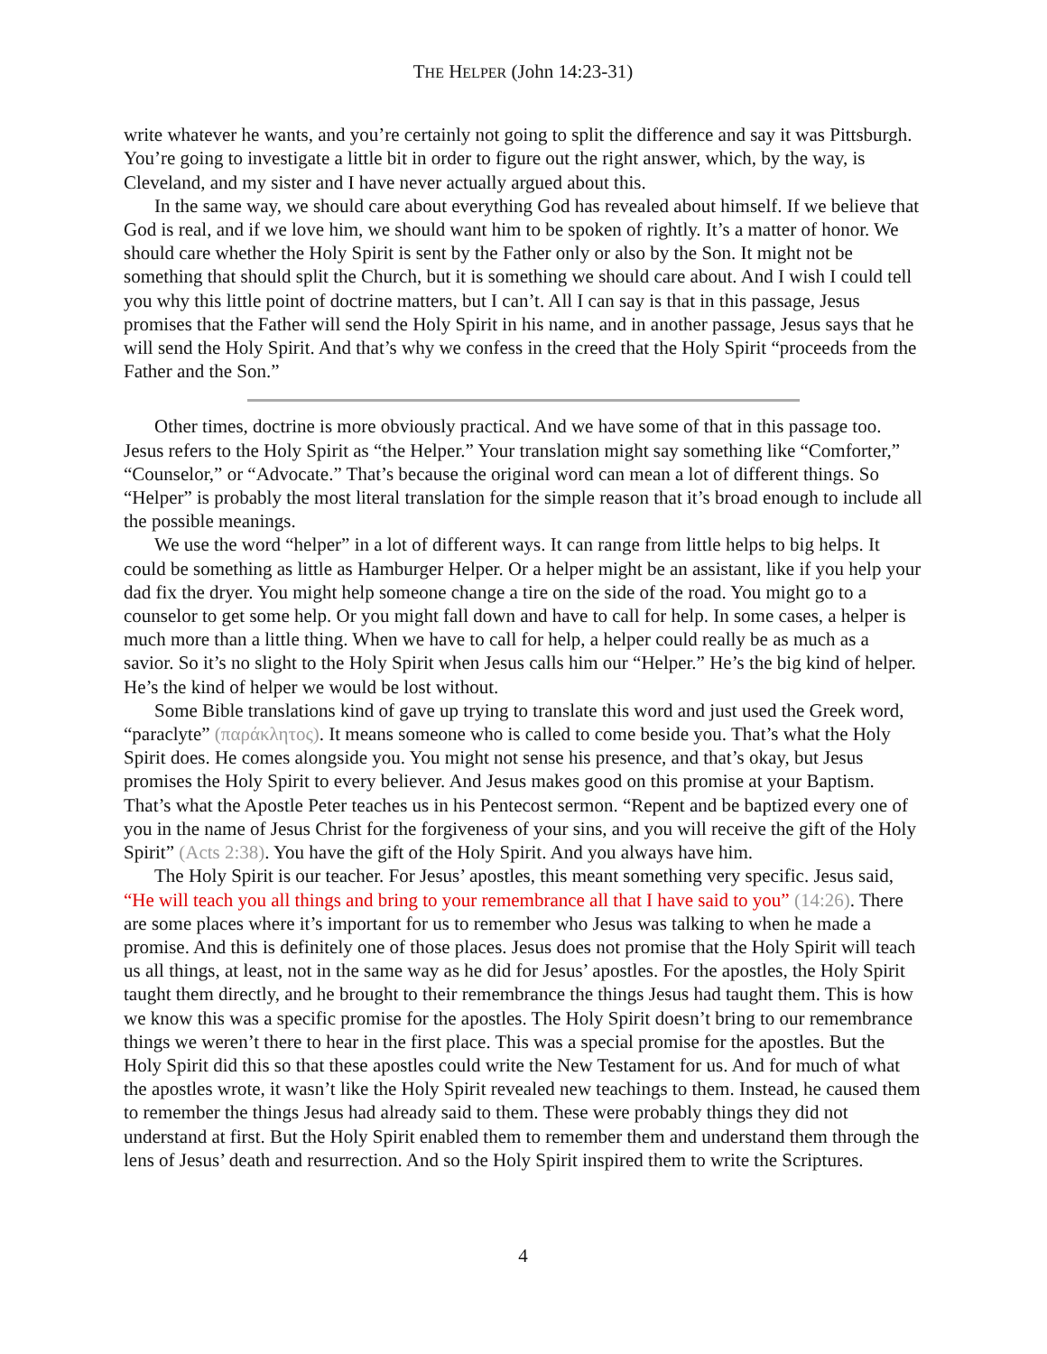THE HELPER (John 14:23-31)
write whatever he wants, and you’re certainly not going to split the difference and say it was Pittsburgh. You’re going to investigate a little bit in order to figure out the right answer, which, by the way, is Cleveland, and my sister and I have never actually argued about this.
In the same way, we should care about everything God has revealed about himself. If we believe that God is real, and if we love him, we should want him to be spoken of rightly. It’s a matter of honor. We should care whether the Holy Spirit is sent by the Father only or also by the Son. It might not be something that should split the Church, but it is something we should care about. And I wish I could tell you why this little point of doctrine matters, but I can’t. All I can say is that in this passage, Jesus promises that the Father will send the Holy Spirit in his name, and in another passage, Jesus says that he will send the Holy Spirit. And that’s why we confess in the creed that the Holy Spirit “proceeds from the Father and the Son.”
Other times, doctrine is more obviously practical. And we have some of that in this passage too. Jesus refers to the Holy Spirit as “the Helper.” Your translation might say something like “Comforter,” “Counselor,” or “Advocate.” That’s because the original word can mean a lot of different things. So “Helper” is probably the most literal translation for the simple reason that it’s broad enough to include all the possible meanings.
We use the word “helper” in a lot of different ways. It can range from little helps to big helps. It could be something as little as Hamburger Helper. Or a helper might be an assistant, like if you help your dad fix the dryer. You might help someone change a tire on the side of the road. You might go to a counselor to get some help. Or you might fall down and have to call for help. In some cases, a helper is much more than a little thing. When we have to call for help, a helper could really be as much as a savior. So it’s no slight to the Holy Spirit when Jesus calls him our “Helper.” He’s the big kind of helper. He’s the kind of helper we would be lost without.
Some Bible translations kind of gave up trying to translate this word and just used the Greek word, “paraclyte” (παράκλητος). It means someone who is called to come beside you. That’s what the Holy Spirit does. He comes alongside you. You might not sense his presence, and that’s okay, but Jesus promises the Holy Spirit to every believer. And Jesus makes good on this promise at your Baptism. That’s what the Apostle Peter teaches us in his Pentecost sermon. “Repent and be baptized every one of you in the name of Jesus Christ for the forgiveness of your sins, and you will receive the gift of the Holy Spirit” (Acts 2:38). You have the gift of the Holy Spirit. And you always have him.
The Holy Spirit is our teacher. For Jesus’ apostles, this meant something very specific. Jesus said, “He will teach you all things and bring to your remembrance all that I have said to you” (14:26). There are some places where it’s important for us to remember who Jesus was talking to when he made a promise. And this is definitely one of those places. Jesus does not promise that the Holy Spirit will teach us all things, at least, not in the same way as he did for Jesus’ apostles. For the apostles, the Holy Spirit taught them directly, and he brought to their remembrance the things Jesus had taught them. This is how we know this was a specific promise for the apostles. The Holy Spirit doesn’t bring to our remembrance things we weren’t there to hear in the first place. This was a special promise for the apostles. But the Holy Spirit did this so that these apostles could write the New Testament for us. And for much of what the apostles wrote, it wasn’t like the Holy Spirit revealed new teachings to them. Instead, he caused them to remember the things Jesus had already said to them. These were probably things they did not understand at first. But the Holy Spirit enabled them to remember them and understand them through the lens of Jesus’ death and resurrection. And so the Holy Spirit inspired them to write the Scriptures.
4